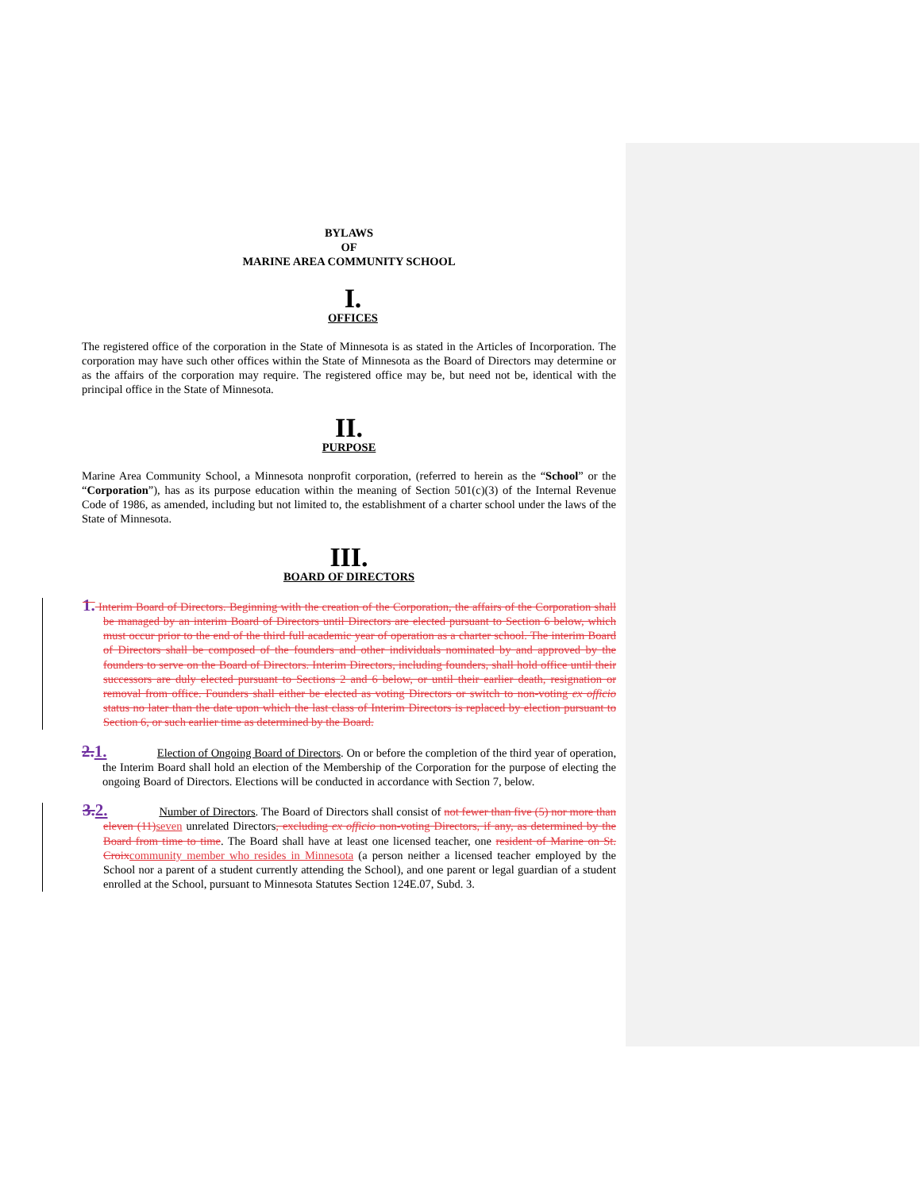BYLAWS
OF
MARINE AREA COMMUNITY SCHOOL
I.
OFFICES
The registered office of the corporation in the State of Minnesota is as stated in the Articles of Incorporation. The corporation may have such other offices within the State of Minnesota as the Board of Directors may determine or as the affairs of the corporation may require. The registered office may be, but need not be, identical with the principal office in the State of Minnesota.
II.
PURPOSE
Marine Area Community School, a Minnesota nonprofit corporation, (referred to herein as the “School” or the “Corporation”), has as its purpose education within the meaning of Section 501(c)(3) of the Internal Revenue Code of 1986, as amended, including but not limited to, the establishment of a charter school under the laws of the State of Minnesota.
III.
BOARD OF DIRECTORS
1. Interim Board of Directors. Beginning with the creation of the Corporation, the affairs of the Corporation shall be managed by an interim Board of Directors until Directors are elected pursuant to Section 6 below, which must occur prior to the end of the third full academic year of operation as a charter school. The interim Board of Directors shall be composed of the founders and other individuals nominated by and approved by the founders to serve on the Board of Directors. Interim Directors, including founders, shall hold office until their successors are duly elected pursuant to Sections 2 and 6 below, or until their earlier death, resignation or removal from office. Founders shall either be elected as voting Directors or switch to non-voting ex officio status no later than the date upon which the last class of Interim Directors is replaced by election pursuant to Section 6, or such earlier time as determined by the Board.
2.1. Election of Ongoing Board of Directors. On or before the completion of the third year of operation, the Interim Board shall hold an election of the Membership of the Corporation for the purpose of electing the ongoing Board of Directors. Elections will be conducted in accordance with Section 7, below.
3.2. Number of Directors. The Board of Directors shall consist of not fewer than five (5) nor more than eleven (11) seven unrelated Directors, excluding ex officio non-voting Directors, if any, as determined by the Board from time to time. The Board shall have at least one licensed teacher, one resident of Marine on St. Croix community member who resides in Minnesota (a person neither a licensed teacher employed by the School nor a parent of a student currently attending the School), and one parent or legal guardian of a student enrolled at the School, pursuant to Minnesota Statutes Section 124E.07, Subd. 3.